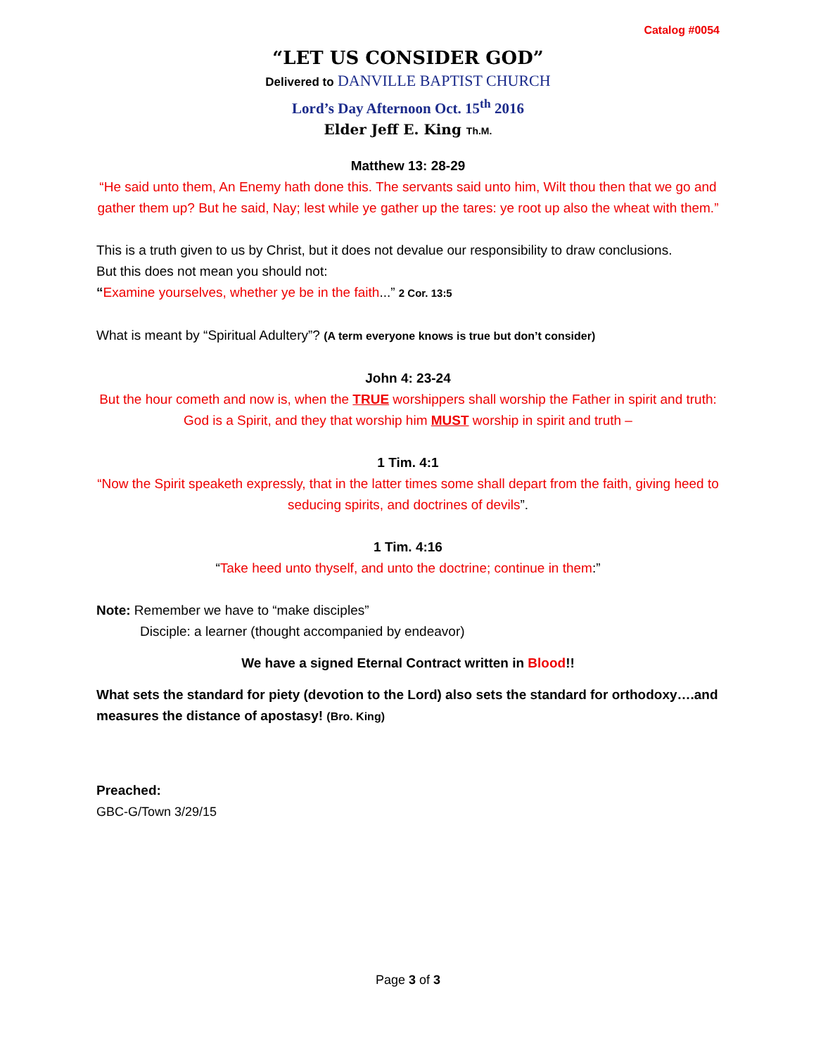Catalog #0054
“LET US CONSIDER GOD”
Delivered to DANVILLE BAPTIST CHURCH
Lord’s Day Afternoon Oct. 15<sup>th</sup> 2016
Elder Jeff E. King Th.M.
Matthew 13: 28-29
“He said unto them, An Enemy hath done this. The servants said unto him, Wilt thou then that we go and gather them up? But he said, Nay; lest while ye gather up the tares: ye root up also the wheat with them.”
This is a truth given to us by Christ, but it does not devalue our responsibility to draw conclusions.
But this does not mean you should not:
“Examine yourselves, whether ye be in the faith...” 2 Cor. 13:5
What is meant by “Spiritual Adultery”? (A term everyone knows is true but don’t consider)
John 4: 23-24
But the hour cometh and now is, when the TRUE worshippers shall worship the Father in spirit and truth: God is a Spirit, and they that worship him MUST worship in spirit and truth –
1 Tim. 4:1
“Now the Spirit speaketh expressly, that in the latter times some shall depart from the faith, giving heed to seducing spirits, and doctrines of devils”.
1 Tim. 4:16
“Take heed unto thyself, and unto the doctrine; continue in them:”
Note: Remember we have to “make disciples”
Disciple: a learner (thought accompanied by endeavor)
We have a signed Eternal Contract written in Blood!!
What sets the standard for piety (devotion to the Lord) also sets the standard for orthodoxy….and measures the distance of apostasy! (Bro. King)
Preached:
GBC-G/Town 3/29/15
Page 3 of 3